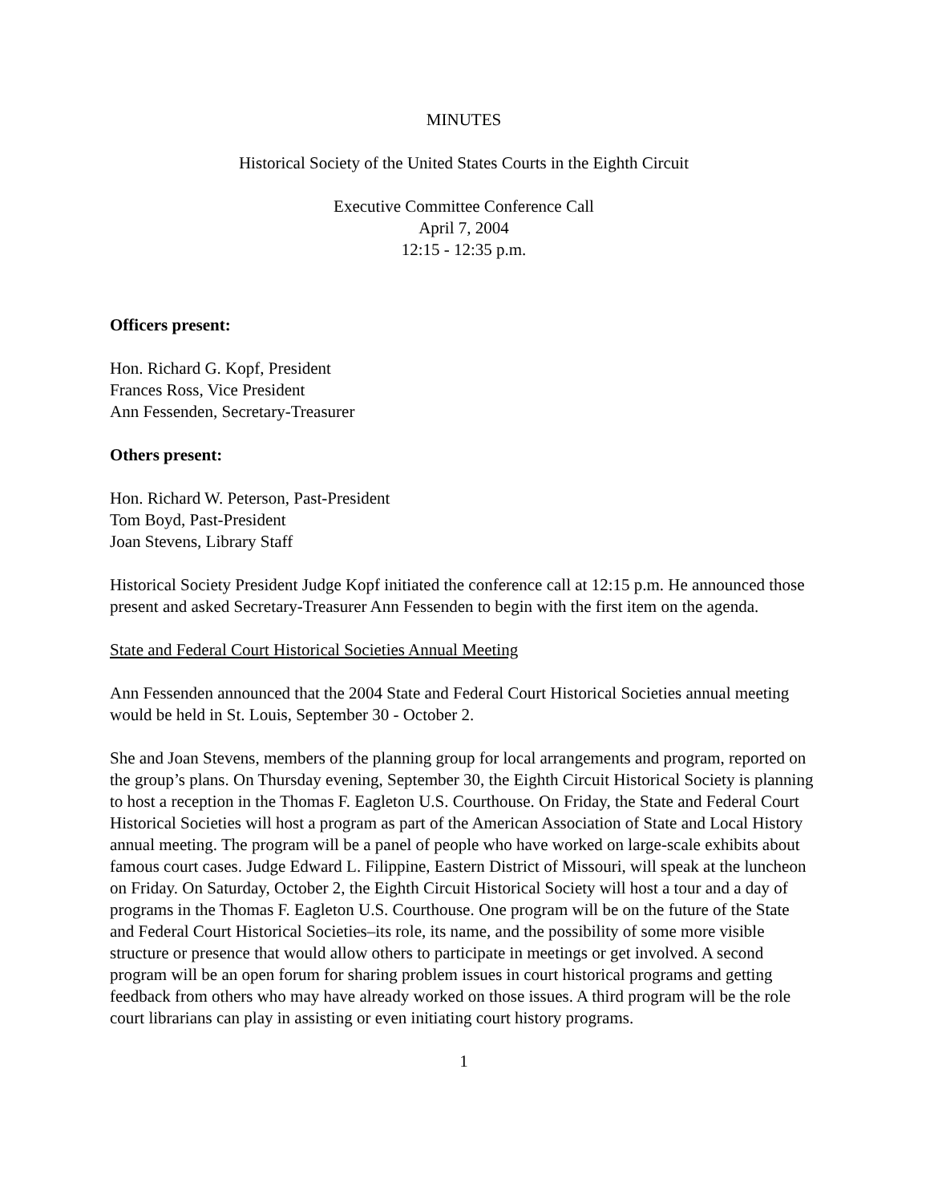MINUTES
Historical Society of the United States Courts in the Eighth Circuit
Executive Committee Conference Call
April 7, 2004
12:15 - 12:35 p.m.
Officers present:
Hon. Richard G. Kopf, President
Frances Ross, Vice President
Ann Fessenden, Secretary-Treasurer
Others present:
Hon. Richard W. Peterson, Past-President
Tom Boyd, Past-President
Joan Stevens, Library Staff
Historical Society President Judge Kopf initiated the conference call at 12:15 p.m. He announced those present and asked Secretary-Treasurer Ann Fessenden to begin with the first item on the agenda.
State and Federal Court Historical Societies Annual Meeting
Ann Fessenden announced that the 2004 State and Federal Court Historical Societies annual meeting would be held in St. Louis, September 30 - October 2.
She and Joan Stevens, members of the planning group for local arrangements and program, reported on the group’s plans. On Thursday evening, September 30, the Eighth Circuit Historical Society is planning to host a reception in the Thomas F. Eagleton U.S. Courthouse. On Friday, the State and Federal Court Historical Societies will host a program as part of the American Association of State and Local History annual meeting. The program will be a panel of people who have worked on large-scale exhibits about famous court cases. Judge Edward L. Filippine, Eastern District of Missouri, will speak at the luncheon on Friday. On Saturday, October 2, the Eighth Circuit Historical Society will host a tour and a day of programs in the Thomas F. Eagleton U.S. Courthouse. One program will be on the future of the State and Federal Court Historical Societies–its role, its name, and the possibility of some more visible structure or presence that would allow others to participate in meetings or get involved. A second program will be an open forum for sharing problem issues in court historical programs and getting feedback from others who may have already worked on those issues. A third program will be the role court librarians can play in assisting or even initiating court history programs.
1